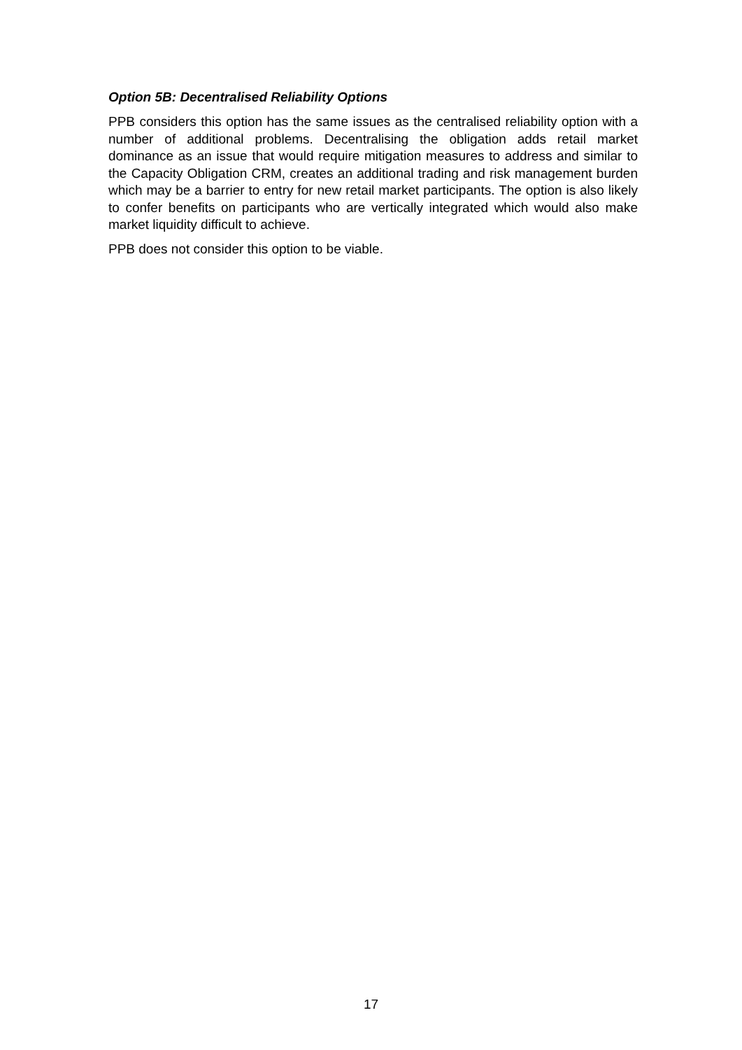Option 5B: Decentralised Reliability Options
PPB considers this option has the same issues as the centralised reliability option with a number of additional problems. Decentralising the obligation adds retail market dominance as an issue that would require mitigation measures to address and similar to the Capacity Obligation CRM, creates an additional trading and risk management burden which may be a barrier to entry for new retail market participants. The option is also likely to confer benefits on participants who are vertically integrated which would also make market liquidity difficult to achieve.
PPB does not consider this option to be viable.
17